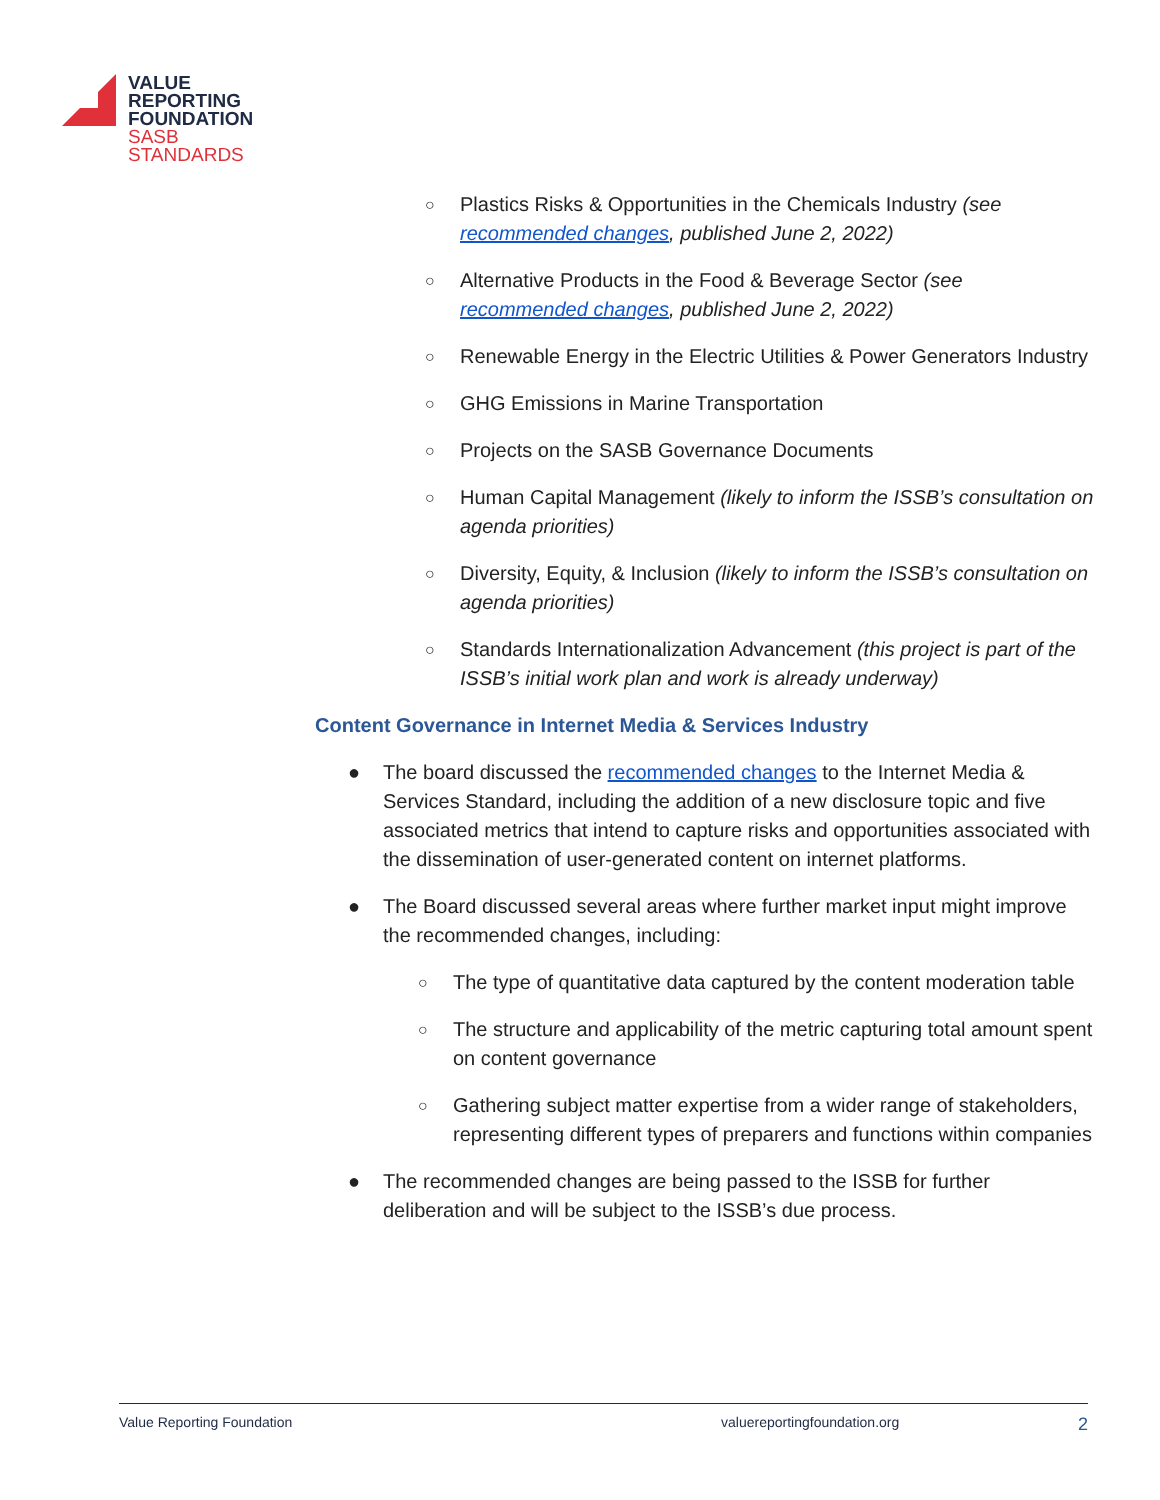VALUE
REPORTING
FOUNDATION
SASB
STANDARDS
○ Plastics Risks & Opportunities in the Chemicals Industry (see recommended changes, published June 2, 2022)
○ Alternative Products in the Food & Beverage Sector (see recommended changes, published June 2, 2022)
○ Renewable Energy in the Electric Utilities & Power Generators Industry
○ GHG Emissions in Marine Transportation
○ Projects on the SASB Governance Documents
○ Human Capital Management (likely to inform the ISSB’s consultation on agenda priorities)
○ Diversity, Equity, & Inclusion (likely to inform the ISSB’s consultation on agenda priorities)
○ Standards Internationalization Advancement (this project is part of the ISSB’s initial work plan and work is already underway)
Content Governance in Internet Media & Services Industry
● The board discussed the recommended changes to the Internet Media & Services Standard, including the addition of a new disclosure topic and five associated metrics that intend to capture risks and opportunities associated with the dissemination of user-generated content on internet platforms.
● The Board discussed several areas where further market input might improve the recommended changes, including:
○ The type of quantitative data captured by the content moderation table
○ The structure and applicability of the metric capturing total amount spent on content governance
○ Gathering subject matter expertise from a wider range of stakeholders, representing different types of preparers and functions within companies
● The recommended changes are being passed to the ISSB for further deliberation and will be subject to the ISSB’s due process.
Value Reporting Foundation valuereportingfoundation.org 2